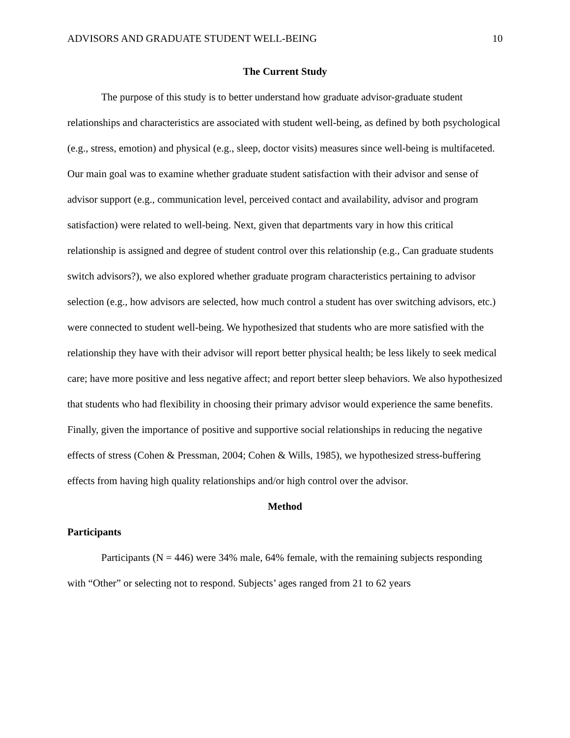ADVISORS AND GRADUATE STUDENT WELL-BEING 10
The Current Study
The purpose of this study is to better understand how graduate advisor-graduate student relationships and characteristics are associated with student well-being, as defined by both psychological (e.g., stress, emotion) and physical (e.g., sleep, doctor visits) measures since well-being is multifaceted. Our main goal was to examine whether graduate student satisfaction with their advisor and sense of advisor support (e.g., communication level, perceived contact and availability, advisor and program satisfaction) were related to well-being. Next, given that departments vary in how this critical relationship is assigned and degree of student control over this relationship (e.g., Can graduate students switch advisors?), we also explored whether graduate program characteristics pertaining to advisor selection (e.g., how advisors are selected, how much control a student has over switching advisors, etc.) were connected to student well-being. We hypothesized that students who are more satisfied with the relationship they have with their advisor will report better physical health; be less likely to seek medical care; have more positive and less negative affect; and report better sleep behaviors. We also hypothesized that students who had flexibility in choosing their primary advisor would experience the same benefits. Finally, given the importance of positive and supportive social relationships in reducing the negative effects of stress (Cohen & Pressman, 2004; Cohen & Wills, 1985), we hypothesized stress-buffering effects from having high quality relationships and/or high control over the advisor.
Method
Participants
Participants (N = 446) were 34% male, 64% female, with the remaining subjects responding with “Other” or selecting not to respond. Subjects’ ages ranged from 21 to 62 years